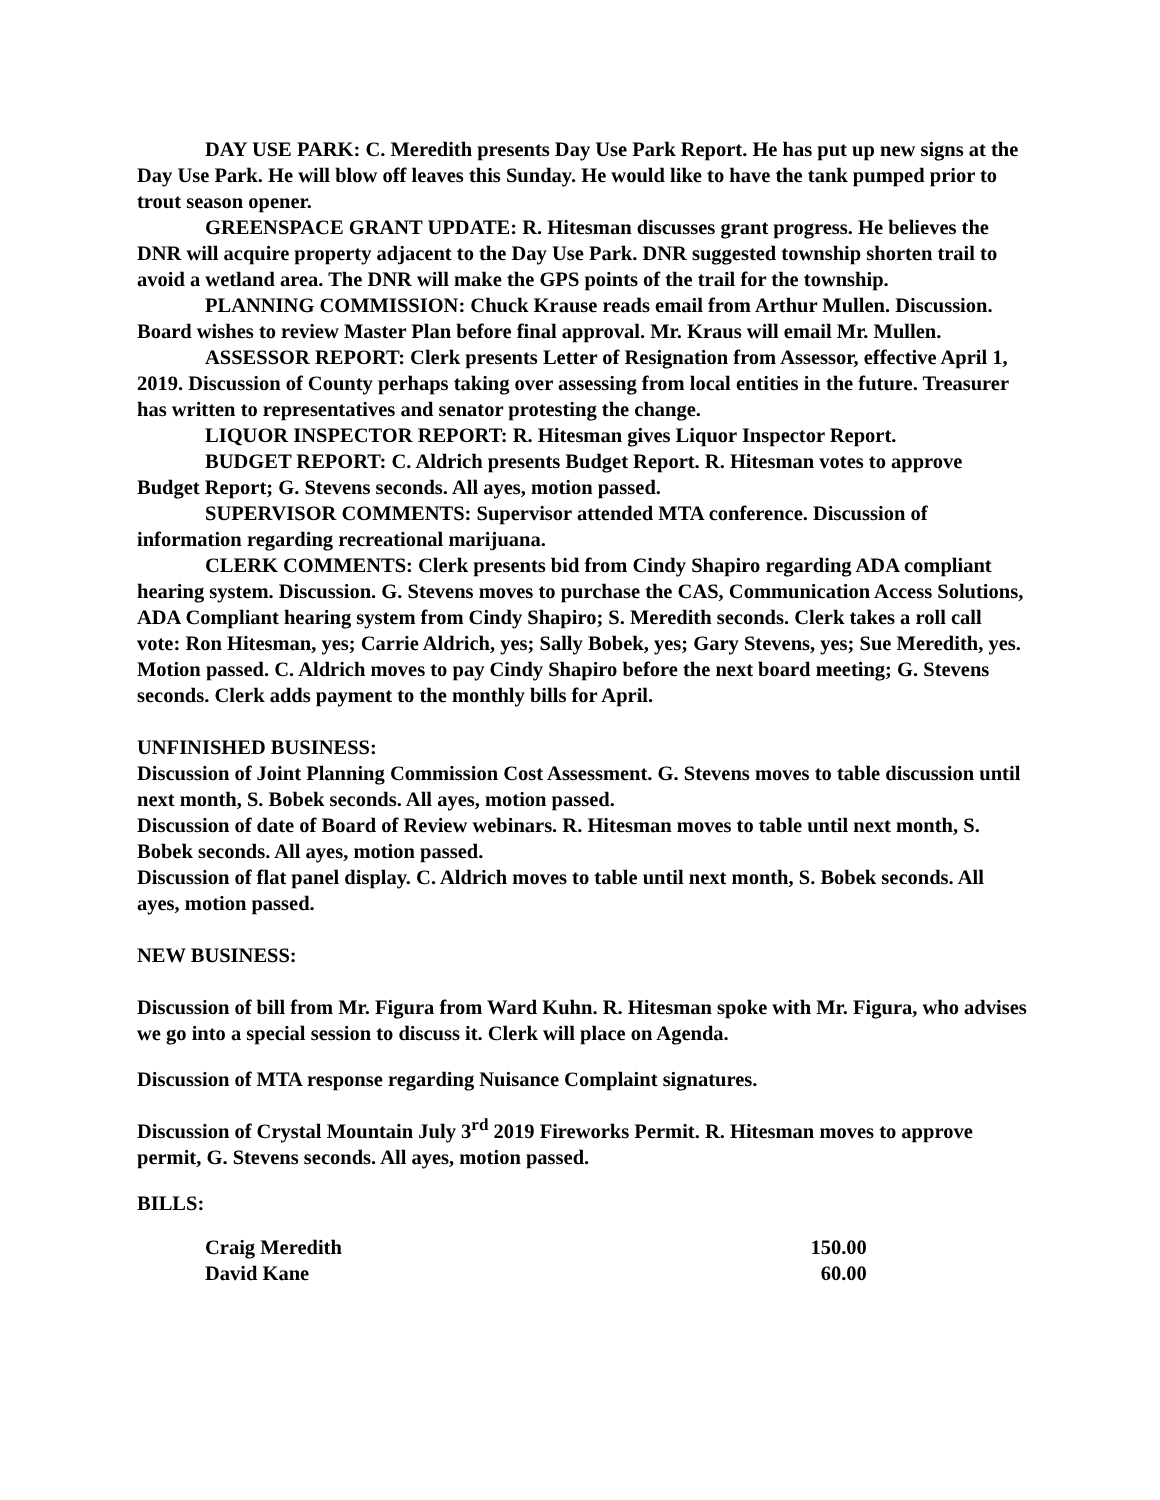DAY USE PARK: C. Meredith presents Day Use Park Report. He has put up new signs at the Day Use Park. He will blow off leaves this Sunday. He would like to have the tank pumped prior to trout season opener.
GREENSPACE GRANT UPDATE: R. Hitesman discusses grant progress. He believes the DNR will acquire property adjacent to the Day Use Park. DNR suggested township shorten trail to avoid a wetland area. The DNR will make the GPS points of the trail for the township.
PLANNING COMMISSION: Chuck Krause reads email from Arthur Mullen. Discussion. Board wishes to review Master Plan before final approval. Mr. Kraus will email Mr. Mullen.
ASSESSOR REPORT: Clerk presents Letter of Resignation from Assessor, effective April 1, 2019. Discussion of County perhaps taking over assessing from local entities in the future. Treasurer has written to representatives and senator protesting the change.
LIQUOR INSPECTOR REPORT: R. Hitesman gives Liquor Inspector Report.
BUDGET REPORT: C. Aldrich presents Budget Report. R. Hitesman votes to approve Budget Report; G. Stevens seconds. All ayes, motion passed.
SUPERVISOR COMMENTS: Supervisor attended MTA conference. Discussion of information regarding recreational marijuana.
CLERK COMMENTS: Clerk presents bid from Cindy Shapiro regarding ADA compliant hearing system. Discussion. G. Stevens moves to purchase the CAS, Communication Access Solutions, ADA Compliant hearing system from Cindy Shapiro; S. Meredith seconds. Clerk takes a roll call vote: Ron Hitesman, yes; Carrie Aldrich, yes; Sally Bobek, yes; Gary Stevens, yes; Sue Meredith, yes. Motion passed. C. Aldrich moves to pay Cindy Shapiro before the next board meeting; G. Stevens seconds. Clerk adds payment to the monthly bills for April.
UNFINISHED BUSINESS:
Discussion of Joint Planning Commission Cost Assessment. G. Stevens moves to table discussion until next month, S. Bobek seconds. All ayes, motion passed.
Discussion of date of Board of Review webinars. R. Hitesman moves to table until next month, S. Bobek seconds. All ayes, motion passed.
Discussion of flat panel display. C. Aldrich moves to table until next month, S. Bobek seconds. All ayes, motion passed.
NEW BUSINESS:
Discussion of bill from Mr. Figura from Ward Kuhn. R. Hitesman spoke with Mr. Figura, who advises we go into a special session to discuss it. Clerk will place on Agenda.
Discussion of MTA response regarding Nuisance Complaint signatures.
Discussion of Crystal Mountain July 3<sup>rd</sup> 2019 Fireworks Permit. R. Hitesman moves to approve permit, G. Stevens seconds. All ayes, motion passed.
BILLS:
| Craig Meredith | 150.00 |
| David Kane | 60.00 |